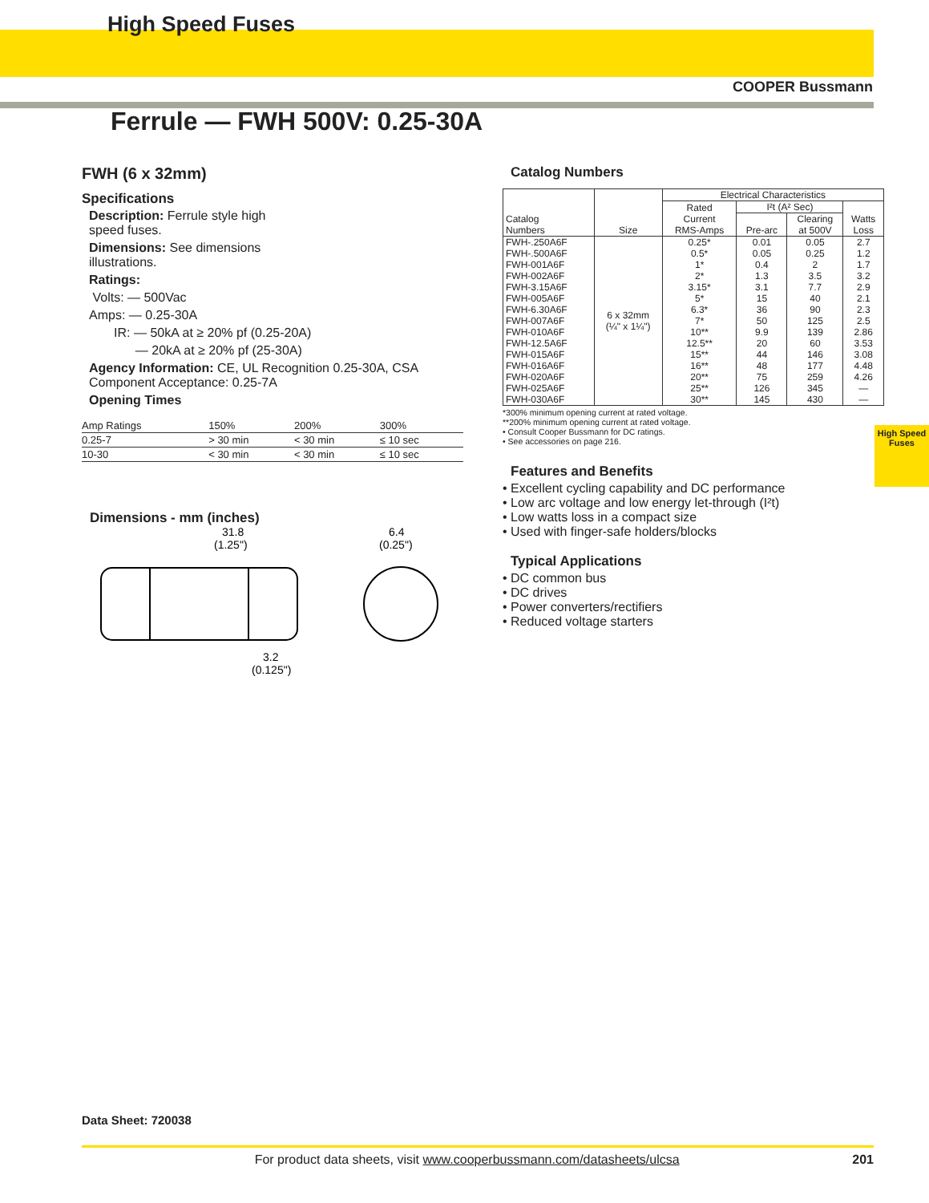High Speed Fuses
COOPER Bussmann
Ferrule — FWH 500V: 0.25-30A
FWH (6 x 32mm)
Specifications
Description: Ferrule style high
speed fuses.
Dimensions: See dimensions
illustrations.
Ratings:
Volts: — 500Vac
Amps: — 0.25-30A
IR: — 50kA at ≥ 20% pf (0.25-20A)
— 20kA at ≥ 20% pf (25-30A)
Agency Information: CE, UL Recognition 0.25-30A, CSA
Component Acceptance: 0.25-7A
Opening Times
| Amp Ratings | 150% | 200% | 300% |
| --- | --- | --- | --- |
| 0.25-7 | > 30 min | < 30 min | ≤ 10 sec |
| 10-30 | < 30 min | < 30 min | ≤ 10 sec |
Dimensions - mm (inches)
31.8
(1.25")
6.4
(0.25")
3.2
(0.125")
Catalog Numbers
| Catalog Numbers | Size | Electrical Characteristics | | | |
| --- | --- | --- | --- | --- | --- |
| | | Rated Current RMS-Amps | I²t (A² Sec) | | Watts Loss |
| | | | Pre-arc | Clearing at 500V | |
| FWH-.250A6F | 6 x 32mm (¼" x 1¼") | 0.25* | 0.01 | 0.05 | 2.7 |
| FWH-.500A6F | | 0.5* | 0.05 | 0.25 | 1.2 |
| FWH-001A6F | | 1* | 0.4 | 2 | 1.7 |
| FWH-002A6F | | 2* | 1.3 | 3.5 | 3.2 |
| FWH-3.15A6F | | 3.15* | 3.1 | 7.7 | 2.9 |
| FWH-005A6F | | 5* | 15 | 40 | 2.1 |
| FWH-6.30A6F | | 6.3* | 36 | 90 | 2.3 |
| FWH-007A6F | | 7* | 50 | 125 | 2.5 |
| FWH-010A6F | | 10** | 9.9 | 139 | 2.86 |
| FWH-12.5A6F | | 12.5** | 20 | 60 | 3.53 |
| FWH-015A6F | | 15** | 44 | 146 | 3.08 |
| FWH-016A6F | | 16** | 48 | 177 | 4.48 |
| FWH-020A6F | | 20** | 75 | 259 | 4.26 |
| FWH-025A6F | | 25** | 126 | 345 | — |
| FWH-030A6F | | 30** | 145 | 430 | — |
*300% minimum opening current at rated voltage.
**200% minimum opening current at rated voltage.
• Consult Cooper Bussmann for DC ratings.
• See accessories on page 216.
Features and Benefits
• Excellent cycling capability and DC performance
• Low arc voltage and low energy let-through (I²t)
• Low watts loss in a compact size
• Used with finger-safe holders/blocks
Typical Applications
• DC common bus
• DC drives
• Power converters/rectifiers
• Reduced voltage starters
High Speed
Fuses
Data Sheet: 720038
For product data sheets, visit www.cooperbussmann.com/datasheets/ulcsa 201